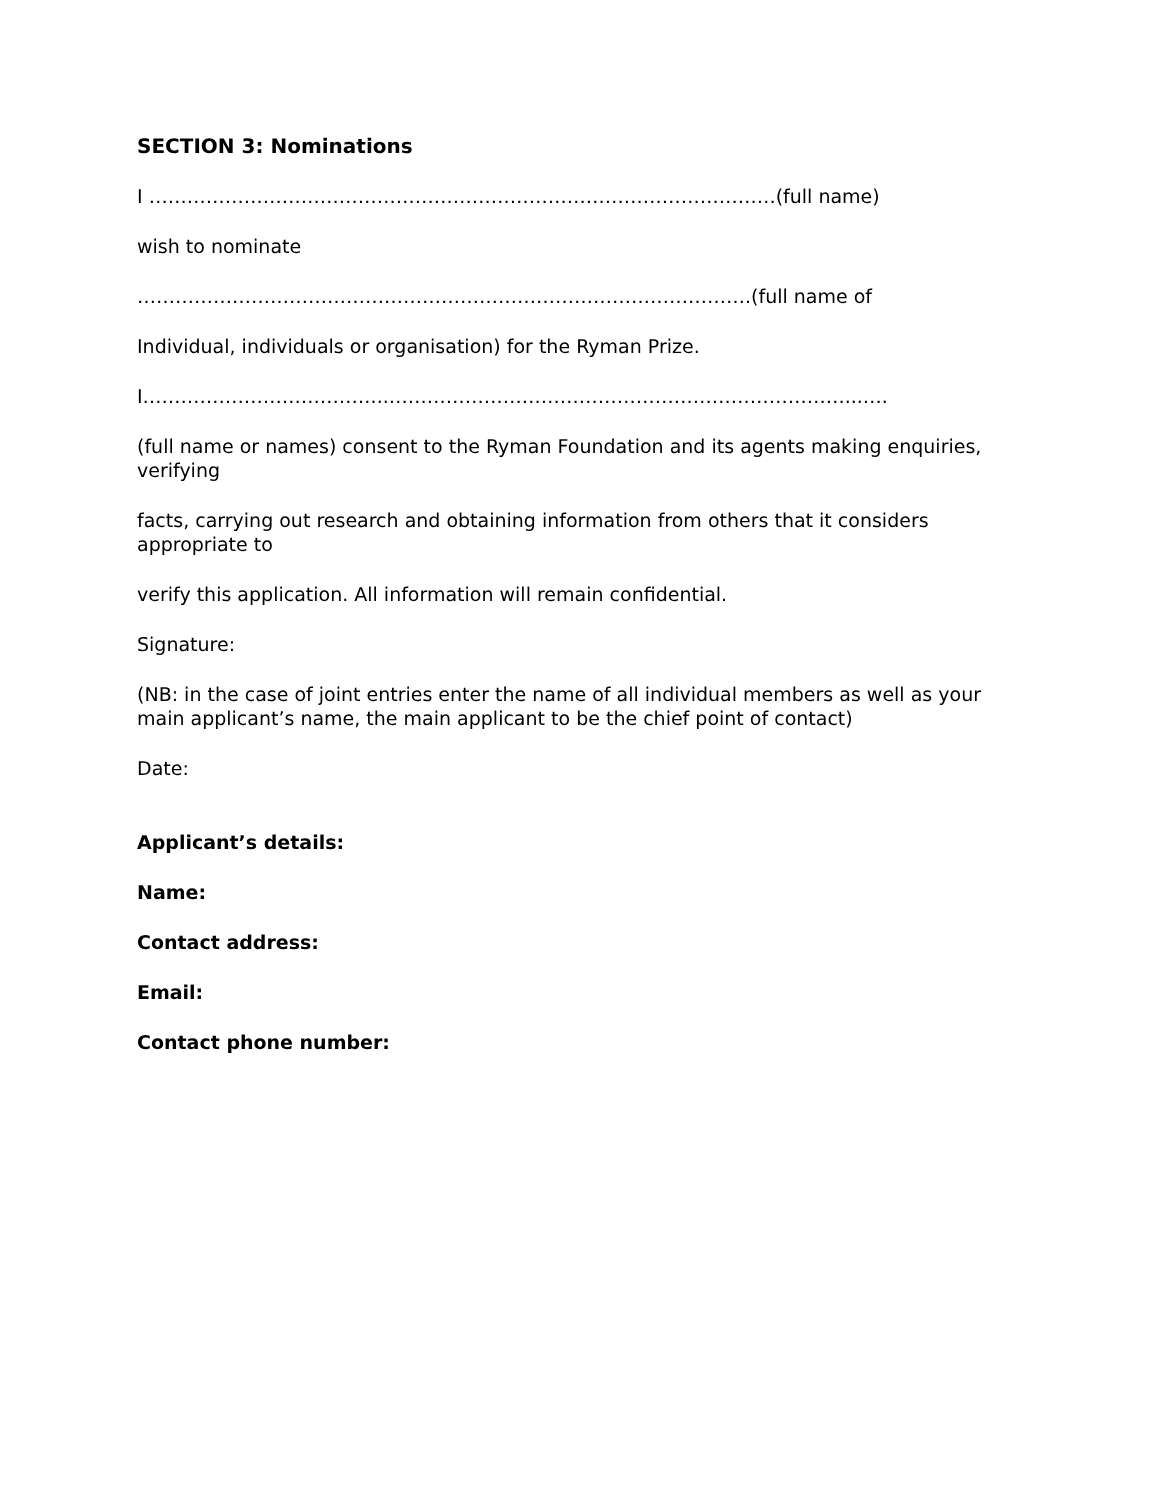SECTION 3: Nominations
I ………………………………………………………………………………………(full name)
wish to nominate
…………………………………………………………………………………….(full name of
Individual, individuals or organisation) for the Ryman Prize.
I………………………………...………………………………………………………………...….
(full name or names) consent to the Ryman Foundation and its agents making enquiries, verifying
facts, carrying out research and obtaining information from others that it considers appropriate to
verify this application. All information will remain confidential.
Signature:
(NB: in the case of joint entries enter the name of all individual members as well as your main applicant’s name, the main applicant to be the chief point of contact)
Date:
Applicant’s details:
Name:
Contact address:
Email:
Contact phone number: